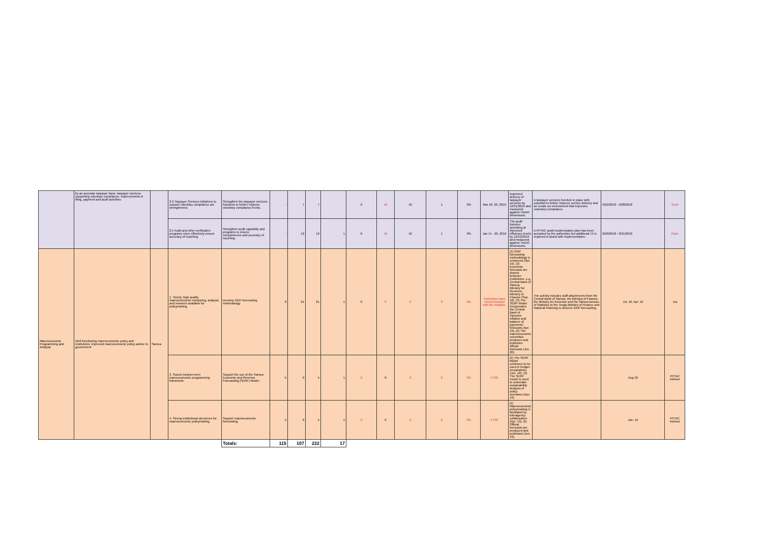| | by an accurate taxpayer base, taxpayer services supporting voluntary compliance, improvements in filing, payment and audit activities | | 2.2 Taxpayer Services initiatives to support voluntary compliance are strengthened. | Strengthen the taxpayer services functions to further improve voluntary compliance levels. | - | 7 | 7 | | 0 | 16 | 16 | 1 | 0% | Mar 18 -29, 2019 | Improved delivery of taxpayer services by 12/31/2019 and measured against TADAT dimensions. | A taxpayer services function in place with potential to further improve service delivery and an create an environment that improves voluntary compliance. | 9/22/2018 - 9/28/2018 | Scott |
| | | | 2.5 Audit and other verification programs more effectively ensure accuracy of reporting | Strengthen audit capability and programs to ensure completeness and accuracy of reporting. | - | 12 | 12 | 1 | 0 | 16 | 16 | 1 | 0% | Jan 14 - 26, 2019 | The audit function operating at improved efficiency levels by 12/31/2018 and measured against TADAT dimensions. | A PFTAC audit modernization plan has been accepted by the authorities but additional TA is required to assist with implementation. | 8/20/2018 - 8/31/2018 | Piper |
| Macroeconomic Programming and Analysis | Well functioning macroeconomic policy and institutions: improved macroeconomic policy advice to government | Samoa | 1. Timely, high quality macroeconomic monitoring, analysis and research available for policymaking. | Develop GDP forecasting methodology. | 0 | 21 | 21 | 1 | 0 | 0 | 0 | 0 | 0% | Authorities have moved forward with the initiative. | (1) GDP forecasting methodology is enhanced (Apr. 19). (2) Economic forecasts are shared between institutions, e.g. Central Bank of Samoa, Ministry for Revenue, Ministry of Finance (Sep. 18). (3) The SERF Model incorporates the Central Bank of Samoa's inflation and balance of payments' forecasts (Apr. 19). (5) The macroeconomic committee produces and publishes official forecasts (Jun. 20). | The activity includes staff attachments from the Central Bank of Samoa, the Ministry of Finance, the Ministry for Revenue and the Samoa Bureau of Statistics to the Tonga Ministry of Finance and National Planning to observe GDP forecasting. | Jul. 18, Apr. 19 | n/a |
| | | | 3. Sound medium-term macroeconomic programming framework. | Support the use of the Samoa Economic and Revenue Forecasting (SERF) Model. | 5 | 0 | 5 | 1 | 0 | 0 | 0 | 0 | 0% | FY20 | (1) The SERF Model continues to be used in budget preparations (Jun. 18). (2) The SERF model is used to undertake sustainability analysis of policy scenarios (Apr. 19). | | Aug 18 | PFTAC Advisor |
| | | | 4. Strong institutional structures for macroeconomic policymaking. | Support macroeconomic forecasting. | 5 | 0 | 5 | 1 | 0 | 0 | 0 | 0 | 0% | FY20 | (1) Macroeconomic policymaking is facilitated by interagency collaboration (Apr. 19). (2) Official forecasts are produced and published (Jun. 19). | | Jan. 19 | PFTAC Advisor |
| | | | | Totals: | 115 | 107 | 222 | 17 | | | | | | | | | | |